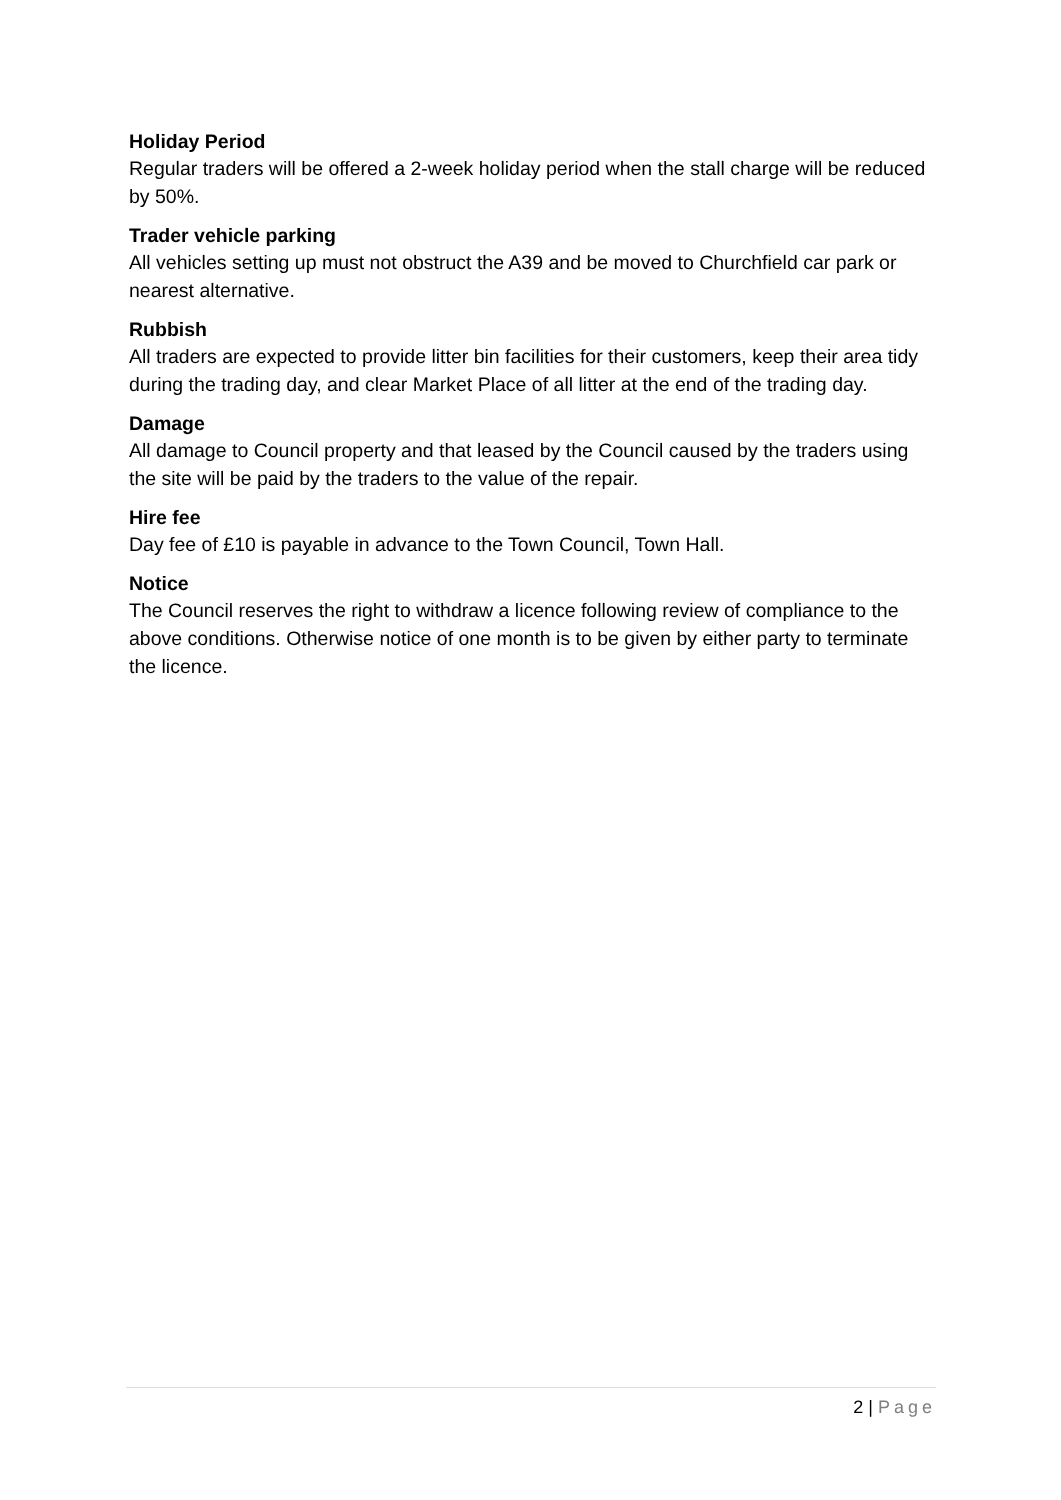Holiday Period
Regular traders will be offered a 2-week holiday period when the stall charge will be reduced by 50%.
Trader vehicle parking
All vehicles setting up must not obstruct the A39 and be moved to Churchfield car park or nearest alternative.
Rubbish
All traders are expected to provide litter bin facilities for their customers, keep their area tidy during the trading day, and clear Market Place of all litter at the end of the trading day.
Damage
All damage to Council property and that leased by the Council caused by the traders using the site will be paid by the traders to the value of the repair.
Hire fee
Day fee of £10 is payable in advance to the Town Council, Town Hall.
Notice
The Council reserves the right to withdraw a licence following review of compliance to the above conditions. Otherwise notice of one month is to be given by either party to terminate the licence.
2 | Page